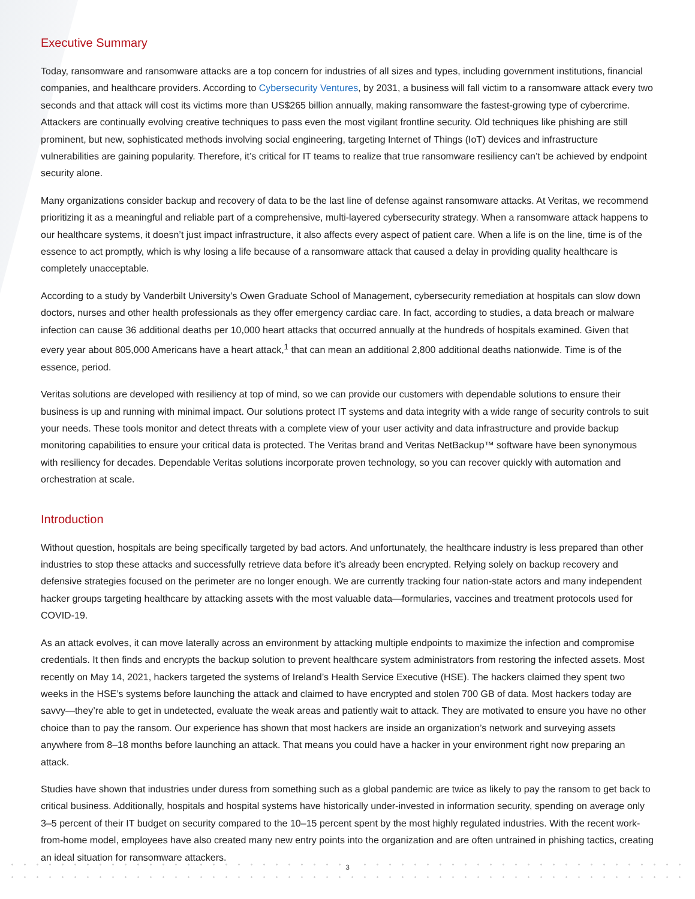Executive Summary
Today, ransomware and ransomware attacks are a top concern for industries of all sizes and types, including government institutions, financial companies, and healthcare providers. According to Cybersecurity Ventures, by 2031, a business will fall victim to a ransomware attack every two seconds and that attack will cost its victims more than US$265 billion annually, making ransomware the fastest-growing type of cybercrime. Attackers are continually evolving creative techniques to pass even the most vigilant frontline security. Old techniques like phishing are still prominent, but new, sophisticated methods involving social engineering, targeting Internet of Things (IoT) devices and infrastructure vulnerabilities are gaining popularity. Therefore, it’s critical for IT teams to realize that true ransomware resiliency can’t be achieved by endpoint security alone.
Many organizations consider backup and recovery of data to be the last line of defense against ransomware attacks. At Veritas, we recommend prioritizing it as a meaningful and reliable part of a comprehensive, multi-layered cybersecurity strategy. When a ransomware attack happens to our healthcare systems, it doesn’t just impact infrastructure, it also affects every aspect of patient care. When a life is on the line, time is of the essence to act promptly, which is why losing a life because of a ransomware attack that caused a delay in providing quality healthcare is completely unacceptable.
According to a study by Vanderbilt University’s Owen Graduate School of Management, cybersecurity remediation at hospitals can slow down doctors, nurses and other health professionals as they offer emergency cardiac care. In fact, according to studies, a data breach or malware infection can cause 36 additional deaths per 10,000 heart attacks that occurred annually at the hundreds of hospitals examined. Given that every year about 805,000 Americans have a heart attack,<sup>1</sup> that can mean an additional 2,800 additional deaths nationwide. Time is of the essence, period.
Veritas solutions are developed with resiliency at top of mind, so we can provide our customers with dependable solutions to ensure their business is up and running with minimal impact. Our solutions protect IT systems and data integrity with a wide range of security controls to suit your needs. These tools monitor and detect threats with a complete view of your user activity and data infrastructure and provide backup monitoring capabilities to ensure your critical data is protected. The Veritas brand and Veritas NetBackup™ software have been synonymous with resiliency for decades. Dependable Veritas solutions incorporate proven technology, so you can recover quickly with automation and orchestration at scale.
Introduction
Without question, hospitals are being specifically targeted by bad actors. And unfortunately, the healthcare industry is less prepared than other industries to stop these attacks and successfully retrieve data before it’s already been encrypted. Relying solely on backup recovery and defensive strategies focused on the perimeter are no longer enough. We are currently tracking four nation-state actors and many independent hacker groups targeting healthcare by attacking assets with the most valuable data—formularies, vaccines and treatment protocols used for COVID-19.
As an attack evolves, it can move laterally across an environment by attacking multiple endpoints to maximize the infection and compromise credentials. It then finds and encrypts the backup solution to prevent healthcare system administrators from restoring the infected assets. Most recently on May 14, 2021, hackers targeted the systems of Ireland’s Health Service Executive (HSE). The hackers claimed they spent two weeks in the HSE’s systems before launching the attack and claimed to have encrypted and stolen 700 GB of data. Most hackers today are savvy—they’re able to get in undetected, evaluate the weak areas and patiently wait to attack. They are motivated to ensure you have no other choice than to pay the ransom. Our experience has shown that most hackers are inside an organization’s network and surveying assets anywhere from 8–18 months before launching an attack. That means you could have a hacker in your environment right now preparing an attack.
Studies have shown that industries under duress from something such as a global pandemic are twice as likely to pay the ransom to get back to critical business. Additionally, hospitals and hospital systems have historically under-invested in information security, spending on average only 3–5 percent of their IT budget on security compared to the 10–15 percent spent by the most highly regulated industries. With the recent work-from-home model, employees have also created many new entry points into the organization and are often untrained in phishing tactics, creating an ideal situation for ransomware attackers.
3